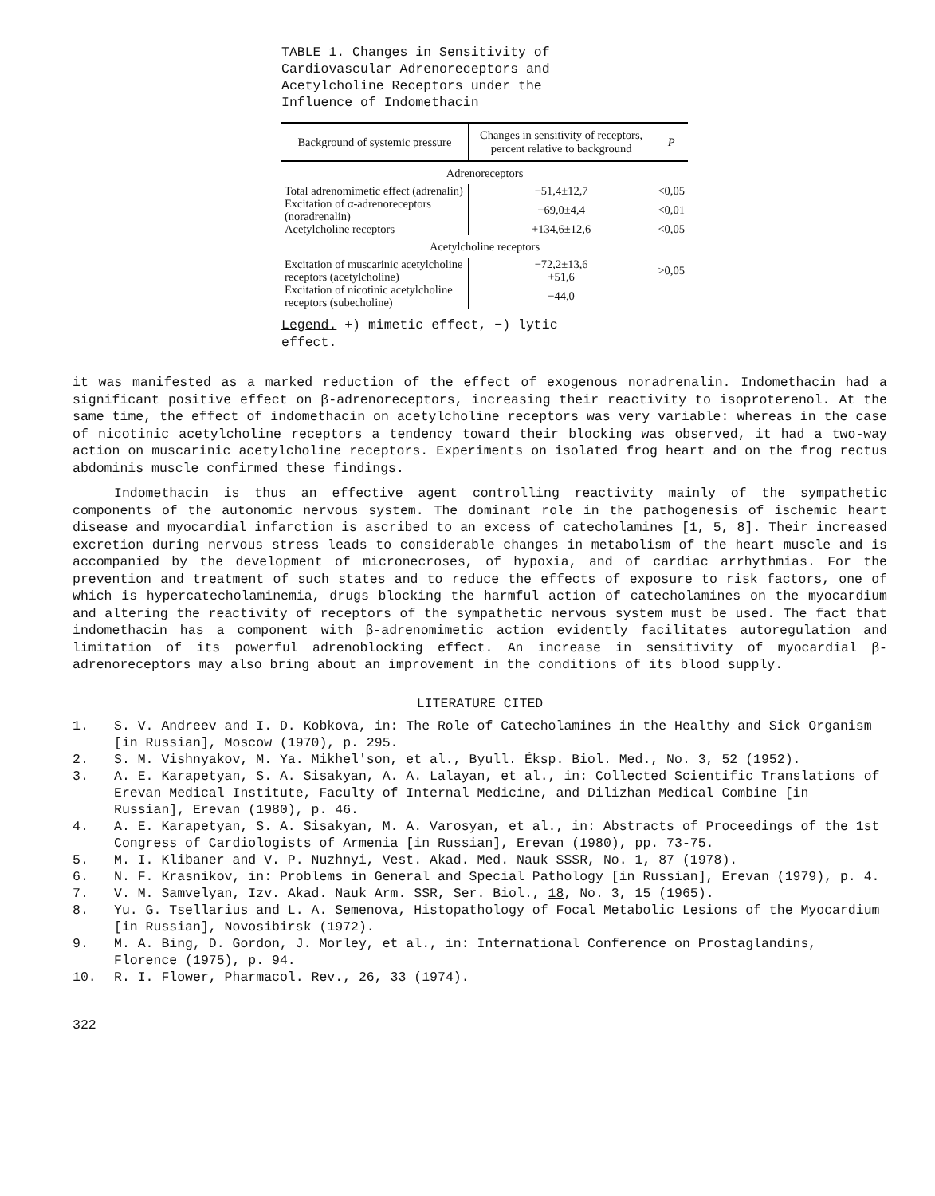TABLE 1. Changes in Sensitivity of Cardiovascular Adrenoreceptors and Acetylcholine Receptors under the Influence of Indomethacin
| Background of systemic pressure | Changes in sensitivity of receptors, percent relative to background | P |
| --- | --- | --- |
| Adrenoreceptors | | |
| Total adrenomimetic effect (adrenalin) | −51,4±12,7 | <0,05 |
| Excitation of α-adrenoreceptors (noradrenalin) | −69,0±4,4 | <0,01 |
| Acetylcholine receptors | +134,6±12,6 | <0,05 |
| Acetylcholine receptors | | |
| Excitation of muscarinic acetylcholine receptors (acetylcholine) | −72,2±13,6 +51,6 | >0,05 |
| Excitation of nicotinic acetylcholine receptors (subecholine) | −44,0 | — |
Legend. +) mimetic effect, −) lytic effect.
it was manifested as a marked reduction of the effect of exogenous noradrenalin. Indomethacin had a significant positive effect on β-adrenoreceptors, increasing their reactivity to isoproterenol. At the same time, the effect of indomethacin on acetylcholine receptors was very variable: whereas in the case of nicotinic acetylcholine receptors a tendency toward their blocking was observed, it had a two-way action on muscarinic acetylcholine receptors. Experiments on isolated frog heart and on the frog rectus abdominis muscle confirmed these findings.
Indomethacin is thus an effective agent controlling reactivity mainly of the sympathetic components of the autonomic nervous system. The dominant role in the pathogenesis of ischemic heart disease and myocardial infarction is ascribed to an excess of catecholamines [1, 5, 8]. Their increased excretion during nervous stress leads to considerable changes in metabolism of the heart muscle and is accompanied by the development of micronecroses, of hypoxia, and of cardiac arrhythmias. For the prevention and treatment of such states and to reduce the effects of exposure to risk factors, one of which is hypercatecholaminemia, drugs blocking the harmful action of catecholamines on the myocardium and altering the reactivity of receptors of the sympathetic nervous system must be used. The fact that indomethacin has a component with β-adrenomimetic action evidently facilitates autoregulation and limitation of its powerful adrenoblocking effect. An increase in sensitivity of myocardial β-adrenoreceptors may also bring about an improvement in the conditions of its blood supply.
LITERATURE CITED
1. S. V. Andreev and I. D. Kobkova, in: The Role of Catecholamines in the Healthy and Sick Organism [in Russian], Moscow (1970), p. 295.
2. S. M. Vishnyakov, M. Ya. Mikhel'son, et al., Byull. Éksp. Biol. Med., No. 3, 52 (1952).
3. A. E. Karapetyan, S. A. Sisakyan, A. A. Lalayan, et al., in: Collected Scientific Translations of Erevan Medical Institute, Faculty of Internal Medicine, and Dilizhan Medical Combine [in Russian], Erevan (1980), p. 46.
4. A. E. Karapetyan, S. A. Sisakyan, M. A. Varosyan, et al., in: Abstracts of Proceedings of the 1st Congress of Cardiologists of Armenia [in Russian], Erevan (1980), pp. 73-75.
5. M. I. Klibaner and V. P. Nuzhnyi, Vest. Akad. Med. Nauk SSSR, No. 1, 87 (1978).
6. N. F. Krasnikov, in: Problems in General and Special Pathology [in Russian], Erevan (1979), p. 4.
7. V. M. Samvelyan, Izv. Akad. Nauk Arm. SSR, Ser. Biol., 18, No. 3, 15 (1965).
8. Yu. G. Tsellarius and L. A. Semenova, Histopathology of Focal Metabolic Lesions of the Myocardium [in Russian], Novosibirsk (1972).
9. M. A. Bing, D. Gordon, J. Morley, et al., in: International Conference on Prostaglandins, Florence (1975), p. 94.
10. R. I. Flower, Pharmacol. Rev., 26, 33 (1974).
322